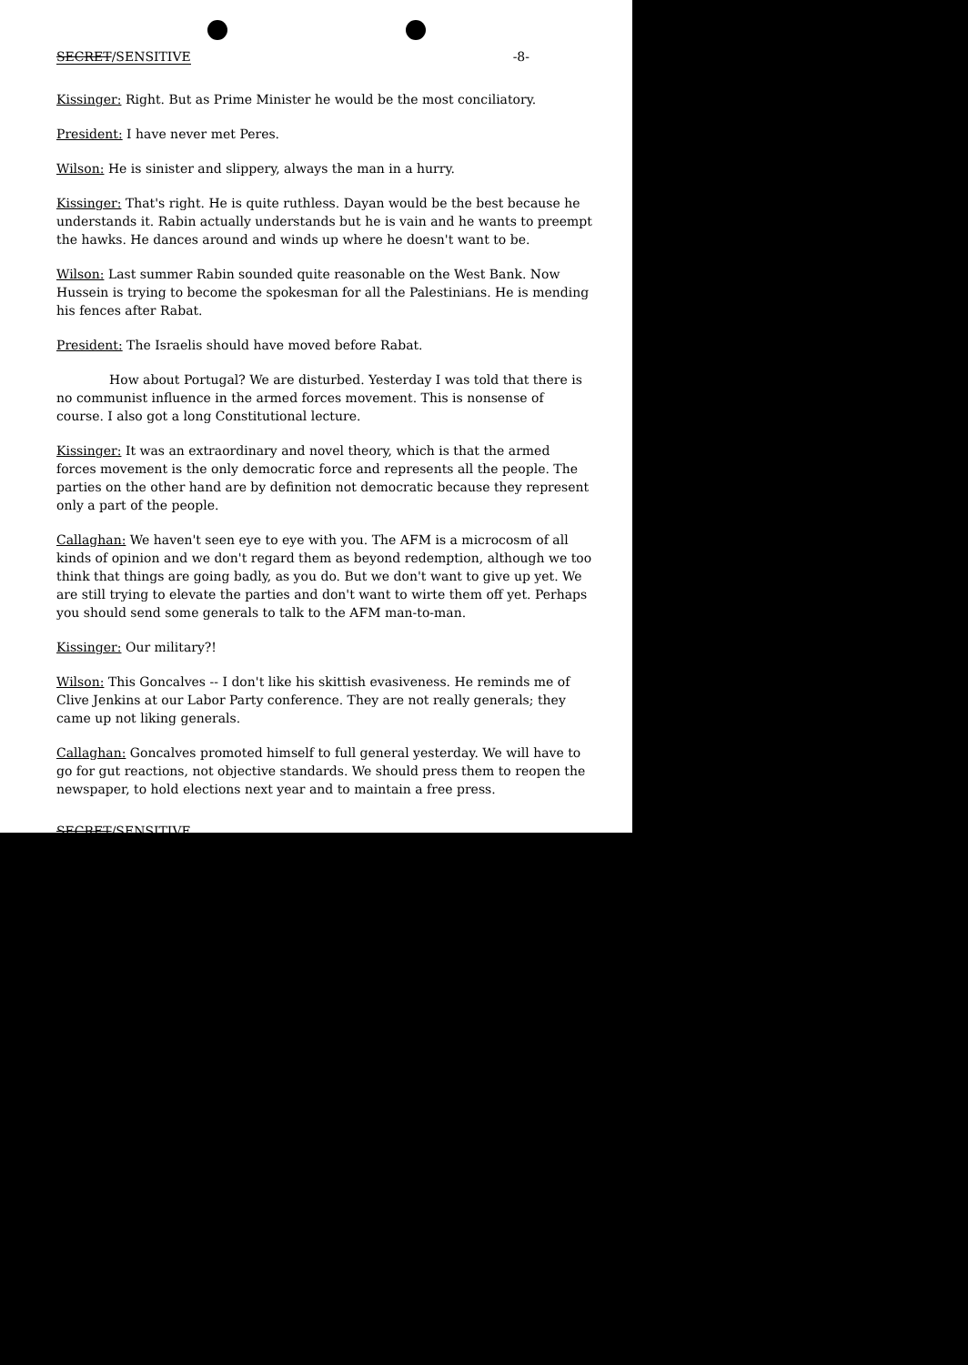SECRET/SENSITIVE -8-
Kissinger: Right. But as Prime Minister he would be the most conciliatory.
President: I have never met Peres.
Wilson: He is sinister and slippery, always the man in a hurry.
Kissinger: That's right. He is quite ruthless. Dayan would be the best because he understands it. Rabin actually understands but he is vain and he wants to preempt the hawks. He dances around and winds up where he doesn't want to be.
Wilson: Last summer Rabin sounded quite reasonable on the West Bank. Now Hussein is trying to become the spokesman for all the Palestinians. He is mending his fences after Rabat.
President: The Israelis should have moved before Rabat.
How about Portugal? We are disturbed. Yesterday I was told that there is no communist influence in the armed forces movement. This is nonsense of course. I also got a long Constitutional lecture.
Kissinger: It was an extraordinary and novel theory, which is that the armed forces movement is the only democratic force and represents all the people. The parties on the other hand are by definition not democratic because they represent only a part of the people.
Callaghan: We haven't seen eye to eye with you. The AFM is a microcosm of all kinds of opinion and we don't regard them as beyond redemption, although we too think that things are going badly, as you do. But we don't want to give up yet. We are still trying to elevate the parties and don't want to wirte them off yet. Perhaps you should send some generals to talk to the AFM man-to-man.
Kissinger: Our military?!
Wilson: This Goncalves -- I don't like his skittish evasiveness. He reminds me of Clive Jenkins at our Labor Party conference. They are not really generals; they came up not liking generals.
Callaghan: Goncalves promoted himself to full general yesterday. We will have to go for gut reactions, not objective standards. We should press them to reopen the newspaper, to hold elections next year and to maintain a free press.
SECRET/SENSITIVE